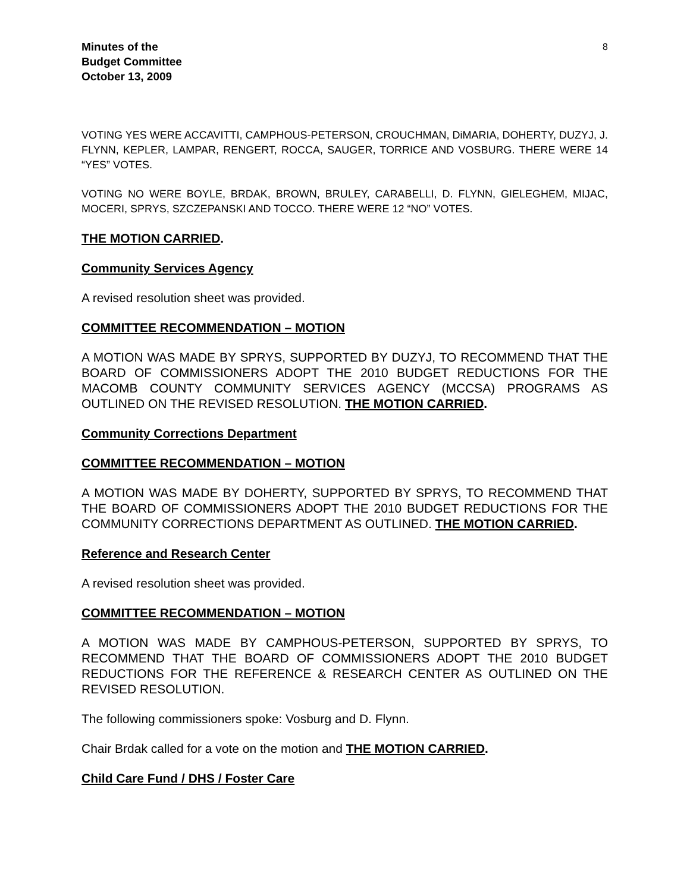Minutes of the
Budget Committee
October 13, 2009
8
VOTING YES WERE ACCAVITTI, CAMPHOUS-PETERSON, CROUCHMAN, DiMARIA, DOHERTY, DUZYJ, J. FLYNN, KEPLER, LAMPAR, RENGERT, ROCCA, SAUGER, TORRICE AND VOSBURG. THERE WERE 14 “YES” VOTES.
VOTING NO WERE BOYLE, BRDAK, BROWN, BRULEY, CARABELLI, D. FLYNN, GIELEGHEM, MIJAC, MOCERI, SPRYS, SZCZEPANSKI AND TOCCO. THERE WERE 12 “NO” VOTES.
THE MOTION CARRIED.
Community Services Agency
A revised resolution sheet was provided.
COMMITTEE RECOMMENDATION – MOTION
A MOTION WAS MADE BY SPRYS, SUPPORTED BY DUZYJ, TO RECOMMEND THAT THE BOARD OF COMMISSIONERS ADOPT THE 2010 BUDGET REDUCTIONS FOR THE MACOMB COUNTY COMMUNITY SERVICES AGENCY (MCCSA) PROGRAMS AS OUTLINED ON THE REVISED RESOLUTION. THE MOTION CARRIED.
Community Corrections Department
COMMITTEE RECOMMENDATION – MOTION
A MOTION WAS MADE BY DOHERTY, SUPPORTED BY SPRYS, TO RECOMMEND THAT THE BOARD OF COMMISSIONERS ADOPT THE 2010 BUDGET REDUCTIONS FOR THE COMMUNITY CORRECTIONS DEPARTMENT AS OUTLINED. THE MOTION CARRIED.
Reference and Research Center
A revised resolution sheet was provided.
COMMITTEE RECOMMENDATION – MOTION
A MOTION WAS MADE BY CAMPHOUS-PETERSON, SUPPORTED BY SPRYS, TO RECOMMEND THAT THE BOARD OF COMMISSIONERS ADOPT THE 2010 BUDGET REDUCTIONS FOR THE REFERENCE & RESEARCH CENTER AS OUTLINED ON THE REVISED RESOLUTION.
The following commissioners spoke: Vosburg and D. Flynn.
Chair Brdak called for a vote on the motion and THE MOTION CARRIED.
Child Care Fund / DHS / Foster Care